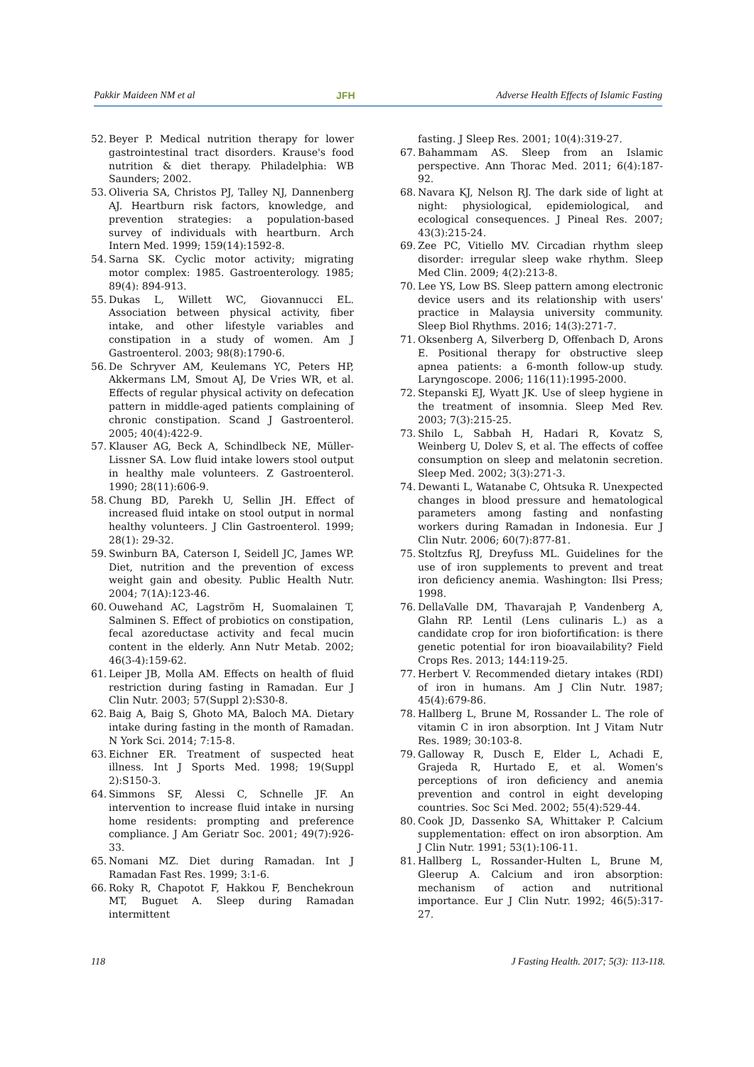Pakkir Maideen NM et al JFH Adverse Health Effects of Islamic Fasting
52. Beyer P. Medical nutrition therapy for lower gastrointestinal tract disorders. Krause's food nutrition & diet therapy. Philadelphia: WB Saunders; 2002.
53. Oliveria SA, Christos PJ, Talley NJ, Dannenberg AJ. Heartburn risk factors, knowledge, and prevention strategies: a population-based survey of individuals with heartburn. Arch Intern Med. 1999; 159(14):1592-8.
54. Sarna SK. Cyclic motor activity; migrating motor complex: 1985. Gastroenterology. 1985; 89(4): 894-913.
55. Dukas L, Willett WC, Giovannucci EL. Association between physical activity, fiber intake, and other lifestyle variables and constipation in a study of women. Am J Gastroenterol. 2003; 98(8):1790-6.
56. De Schryver AM, Keulemans YC, Peters HP, Akkermans LM, Smout AJ, De Vries WR, et al. Effects of regular physical activity on defecation pattern in middle-aged patients complaining of chronic constipation. Scand J Gastroenterol. 2005; 40(4):422-9.
57. Klauser AG, Beck A, Schindlbeck NE, Müller-Lissner SA. Low fluid intake lowers stool output in healthy male volunteers. Z Gastroenterol. 1990; 28(11):606-9.
58. Chung BD, Parekh U, Sellin JH. Effect of increased fluid intake on stool output in normal healthy volunteers. J Clin Gastroenterol. 1999; 28(1): 29-32.
59. Swinburn BA, Caterson I, Seidell JC, James WP. Diet, nutrition and the prevention of excess weight gain and obesity. Public Health Nutr. 2004; 7(1A):123-46.
60. Ouwehand AC, Lagström H, Suomalainen T, Salminen S. Effect of probiotics on constipation, fecal azoreductase activity and fecal mucin content in the elderly. Ann Nutr Metab. 2002; 46(3-4):159-62.
61. Leiper JB, Molla AM. Effects on health of fluid restriction during fasting in Ramadan. Eur J Clin Nutr. 2003; 57(Suppl 2):S30-8.
62. Baig A, Baig S, Ghoto MA, Baloch MA. Dietary intake during fasting in the month of Ramadan. N York Sci. 2014; 7:15-8.
63. Eichner ER. Treatment of suspected heat illness. Int J Sports Med. 1998; 19(Suppl 2):S150-3.
64. Simmons SF, Alessi C, Schnelle JF. An intervention to increase fluid intake in nursing home residents: prompting and preference compliance. J Am Geriatr Soc. 2001; 49(7):926-33.
65. Nomani MZ. Diet during Ramadan. Int J Ramadan Fast Res. 1999; 3:1-6.
66. Roky R, Chapotot F, Hakkou F, Benchekroun MT, Buguet A. Sleep during Ramadan intermittent
fasting. J Sleep Res. 2001; 10(4):319-27.
67. Bahammam AS. Sleep from an Islamic perspective. Ann Thorac Med. 2011; 6(4):187-92.
68. Navara KJ, Nelson RJ. The dark side of light at night: physiological, epidemiological, and ecological consequences. J Pineal Res. 2007; 43(3):215-24.
69. Zee PC, Vitiello MV. Circadian rhythm sleep disorder: irregular sleep wake rhythm. Sleep Med Clin. 2009; 4(2):213-8.
70. Lee YS, Low BS. Sleep pattern among electronic device users and its relationship with users' practice in Malaysia university community. Sleep Biol Rhythms. 2016; 14(3):271-7.
71. Oksenberg A, Silverberg D, Offenbach D, Arons E. Positional therapy for obstructive sleep apnea patients: a 6-month follow-up study. Laryngoscope. 2006; 116(11):1995-2000.
72. Stepanski EJ, Wyatt JK. Use of sleep hygiene in the treatment of insomnia. Sleep Med Rev. 2003; 7(3):215-25.
73. Shilo L, Sabbah H, Hadari R, Kovatz S, Weinberg U, Dolev S, et al. The effects of coffee consumption on sleep and melatonin secretion. Sleep Med. 2002; 3(3):271-3.
74. Dewanti L, Watanabe C, Ohtsuka R. Unexpected changes in blood pressure and hematological parameters among fasting and nonfasting workers during Ramadan in Indonesia. Eur J Clin Nutr. 2006; 60(7):877-81.
75. Stoltzfus RJ, Dreyfuss ML. Guidelines for the use of iron supplements to prevent and treat iron deficiency anemia. Washington: Ilsi Press; 1998.
76. DellaValle DM, Thavarajah P, Vandenberg A, Glahn RP. Lentil (Lens culinaris L.) as a candidate crop for iron biofortification: is there genetic potential for iron bioavailability? Field Crops Res. 2013; 144:119-25.
77. Herbert V. Recommended dietary intakes (RDI) of iron in humans. Am J Clin Nutr. 1987; 45(4):679-86.
78. Hallberg L, Brune M, Rossander L. The role of vitamin C in iron absorption. Int J Vitam Nutr Res. 1989; 30:103-8.
79. Galloway R, Dusch E, Elder L, Achadi E, Grajeda R, Hurtado E, et al. Women's perceptions of iron deficiency and anemia prevention and control in eight developing countries. Soc Sci Med. 2002; 55(4):529-44.
80. Cook JD, Dassenko SA, Whittaker P. Calcium supplementation: effect on iron absorption. Am J Clin Nutr. 1991; 53(1):106-11.
81. Hallberg L, Rossander-Hulten L, Brune M, Gleerup A. Calcium and iron absorption: mechanism of action and nutritional importance. Eur J Clin Nutr. 1992; 46(5):317-27.
118 J Fasting Health. 2017; 5(3): 113-118.